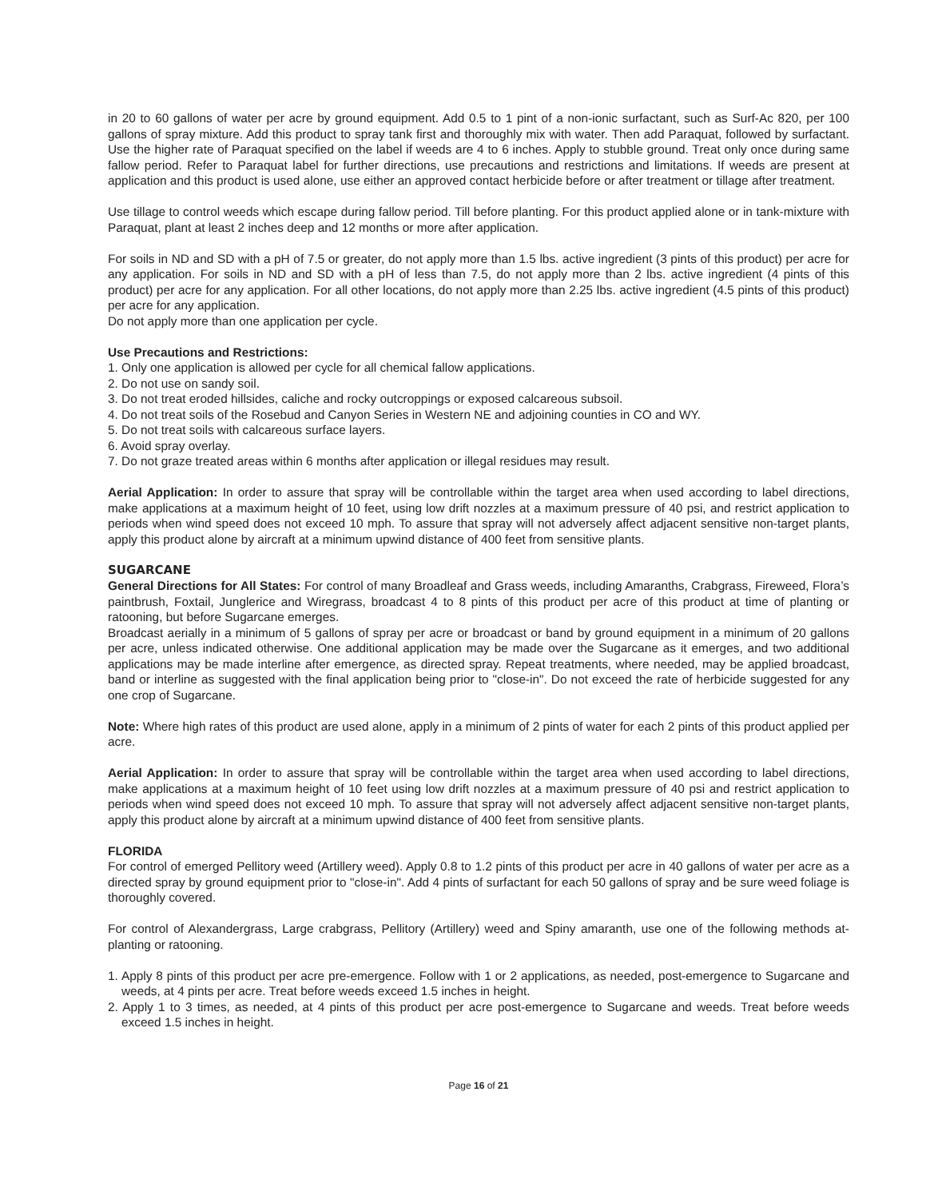in 20 to 60 gallons of water per acre by ground equipment. Add 0.5 to 1 pint of a non-ionic surfactant, such as Surf-Ac 820, per 100 gallons of spray mixture. Add this product to spray tank first and thoroughly mix with water. Then add Paraquat, followed by surfactant. Use the higher rate of Paraquat specified on the label if weeds are 4 to 6 inches. Apply to stubble ground. Treat only once during same fallow period. Refer to Paraquat label for further directions, use precautions and restrictions and limitations. If weeds are present at application and this product is used alone, use either an approved contact herbicide before or after treatment or tillage after treatment.
Use tillage to control weeds which escape during fallow period. Till before planting. For this product applied alone or in tank-mixture with Paraquat, plant at least 2 inches deep and 12 months or more after application.
For soils in ND and SD with a pH of 7.5 or greater, do not apply more than 1.5 lbs. active ingredient (3 pints of this product) per acre for any application. For soils in ND and SD with a pH of less than 7.5, do not apply more than 2 lbs. active ingredient (4 pints of this product) per acre for any application. For all other locations, do not apply more than 2.25 lbs. active ingredient (4.5 pints of this product) per acre for any application.
Do not apply more than one application per cycle.
Use Precautions and Restrictions:
1. Only one application is allowed per cycle for all chemical fallow applications.
2. Do not use on sandy soil.
3. Do not treat eroded hillsides, caliche and rocky outcroppings or exposed calcareous subsoil.
4. Do not treat soils of the Rosebud and Canyon Series in Western NE and adjoining counties in CO and WY.
5. Do not treat soils with calcareous surface layers.
6. Avoid spray overlay.
7. Do not graze treated areas within 6 months after application or illegal residues may result.
Aerial Application: In order to assure that spray will be controllable within the target area when used according to label directions, make applications at a maximum height of 10 feet, using low drift nozzles at a maximum pressure of 40 psi, and restrict application to periods when wind speed does not exceed 10 mph. To assure that spray will not adversely affect adjacent sensitive non-target plants, apply this product alone by aircraft at a minimum upwind distance of 400 feet from sensitive plants.
SUGARCANE
General Directions for All States: For control of many Broadleaf and Grass weeds, including Amaranths, Crabgrass, Fireweed, Flora’s paintbrush, Foxtail, Junglerice and Wiregrass, broadcast 4 to 8 pints of this product per acre of this product at time of planting or ratooning, but before Sugarcane emerges.
Broadcast aerially in a minimum of 5 gallons of spray per acre or broadcast or band by ground equipment in a minimum of 20 gallons per acre, unless indicated otherwise. One additional application may be made over the Sugarcane as it emerges, and two additional applications may be made interline after emergence, as directed spray. Repeat treatments, where needed, may be applied broadcast, band or interline as suggested with the final application being prior to "close-in". Do not exceed the rate of herbicide suggested for any one crop of Sugarcane.
Note: Where high rates of this product are used alone, apply in a minimum of 2 pints of water for each 2 pints of this product applied per acre.
Aerial Application: In order to assure that spray will be controllable within the target area when used according to label directions, make applications at a maximum height of 10 feet using low drift nozzles at a maximum pressure of 40 psi and restrict application to periods when wind speed does not exceed 10 mph. To assure that spray will not adversely affect adjacent sensitive non-target plants, apply this product alone by aircraft at a minimum upwind distance of 400 feet from sensitive plants.
FLORIDA
For control of emerged Pellitory weed (Artillery weed). Apply 0.8 to 1.2 pints of this product per acre in 40 gallons of water per acre as a directed spray by ground equipment prior to "close-in". Add 4 pints of surfactant for each 50 gallons of spray and be sure weed foliage is thoroughly covered.
For control of Alexandergrass, Large crabgrass, Pellitory (Artillery) weed and Spiny amaranth, use one of the following methods at-planting or ratooning.
1. Apply 8 pints of this product per acre pre-emergence. Follow with 1 or 2 applications, as needed, post-emergence to Sugarcane and weeds, at 4 pints per acre. Treat before weeds exceed 1.5 inches in height.
2. Apply 1 to 3 times, as needed, at 4 pints of this product per acre post-emergence to Sugarcane and weeds. Treat before weeds exceed 1.5 inches in height.
Page 16 of 21